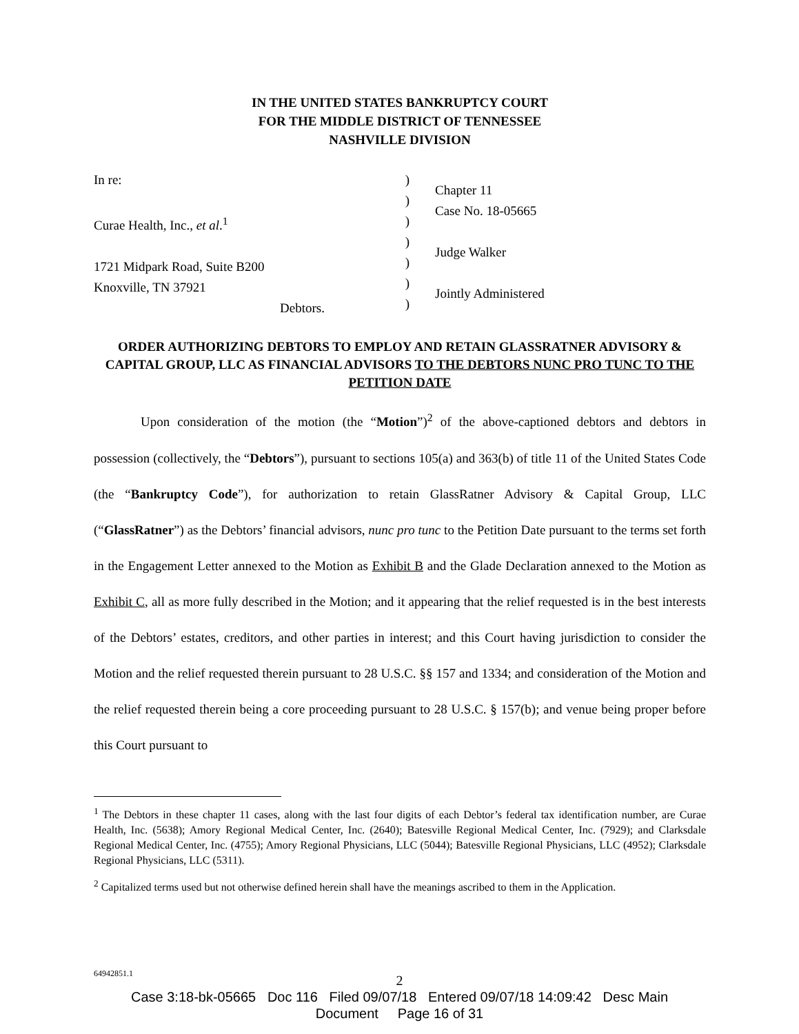IN THE UNITED STATES BANKRUPTCY COURT
FOR THE MIDDLE DISTRICT OF TENNESSEE
NASHVILLE DIVISION
In re:
Curae Health, Inc., et al.<sup>1</sup>
1721 Midpark Road, Suite B200
Knoxville, TN 37921
Debtors.
)
)
)
)
)
)
)
Chapter 11
Case No. 18-05665
Judge Walker
Jointly Administered
ORDER AUTHORIZING DEBTORS TO EMPLOY AND RETAIN GLASSRATNER ADVISORY & CAPITAL GROUP, LLC AS FINANCIAL ADVISORS TO THE DEBTORS NUNC PRO TUNC TO THE PETITION DATE
Upon consideration of the motion (the “Motion”)<sup>2</sup> of the above-captioned debtors and debtors in possession (collectively, the “Debtors”), pursuant to sections 105(a) and 363(b) of title 11 of the United States Code (the “Bankruptcy Code”), for authorization to retain GlassRatner Advisory & Capital Group, LLC (“GlassRatner”) as the Debtors’ financial advisors, nunc pro tunc to the Petition Date pursuant to the terms set forth in the Engagement Letter annexed to the Motion as Exhibit B and the Glade Declaration annexed to the Motion as Exhibit C, all as more fully described in the Motion; and it appearing that the relief requested is in the best interests of the Debtors’ estates, creditors, and other parties in interest; and this Court having jurisdiction to consider the Motion and the relief requested therein pursuant to 28 U.S.C. §§ 157 and 1334; and consideration of the Motion and the relief requested therein being a core proceeding pursuant to 28 U.S.C. § 157(b); and venue being proper before this Court pursuant to
<sup>1</sup> The Debtors in these chapter 11 cases, along with the last four digits of each Debtor’s federal tax identification number, are Curae Health, Inc. (5638); Amory Regional Medical Center, Inc. (2640); Batesville Regional Medical Center, Inc. (7929); and Clarksdale Regional Medical Center, Inc. (4755); Amory Regional Physicians, LLC (5044); Batesville Regional Physicians, LLC (4952); Clarksdale Regional Physicians, LLC (5311).
<sup>2</sup> Capitalized terms used but not otherwise defined herein shall have the meanings ascribed to them in the Application.
64942851.1
2
Case 3:18-bk-05665 Doc 116 Filed 09/07/18 Entered 09/07/18 14:09:42 Desc Main
Document Page 16 of 31